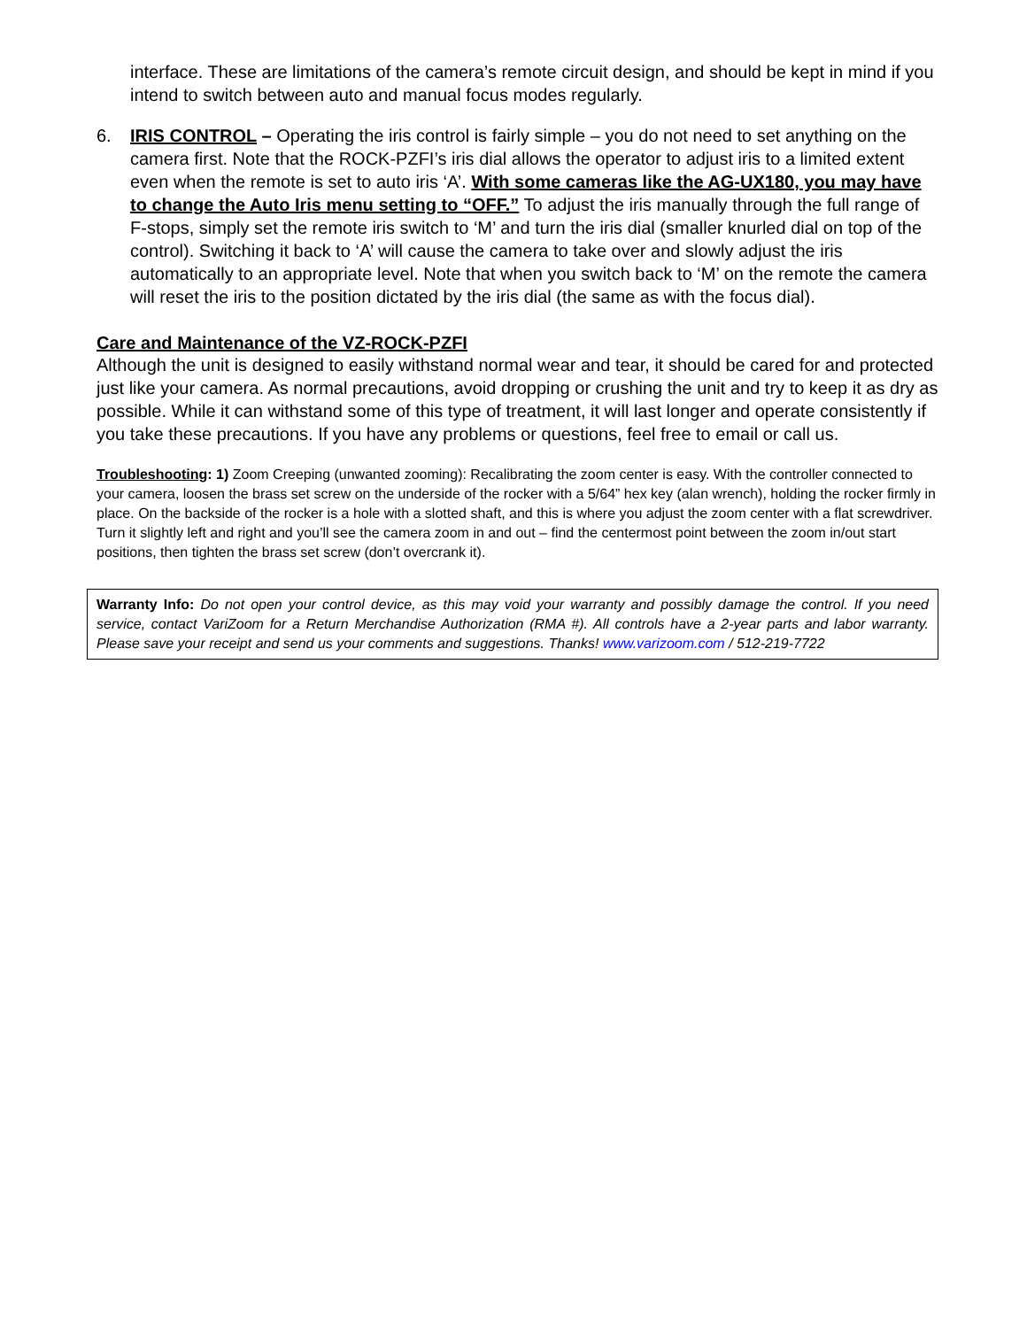interface. These are limitations of the camera’s remote circuit design, and should be kept in mind if you intend to switch between auto and manual focus modes regularly.
6. IRIS CONTROL – Operating the iris control is fairly simple – you do not need to set anything on the camera first. Note that the ROCK-PZFI’s iris dial allows the operator to adjust iris to a limited extent even when the remote is set to auto iris ‘A’. With some cameras like the AG-UX180, you may have to change the Auto Iris menu setting to “OFF.” To adjust the iris manually through the full range of F-stops, simply set the remote iris switch to ‘M’ and turn the iris dial (smaller knurled dial on top of the control). Switching it back to ‘A’ will cause the camera to take over and slowly adjust the iris automatically to an appropriate level. Note that when you switch back to ‘M’ on the remote the camera will reset the iris to the position dictated by the iris dial (the same as with the focus dial).
Care and Maintenance of the VZ-ROCK-PZFI
Although the unit is designed to easily withstand normal wear and tear, it should be cared for and protected just like your camera. As normal precautions, avoid dropping or crushing the unit and try to keep it as dry as possible. While it can withstand some of this type of treatment, it will last longer and operate consistently if you take these precautions. If you have any problems or questions, feel free to email or call us.
Troubleshooting: 1) Zoom Creeping (unwanted zooming): Recalibrating the zoom center is easy. With the controller connected to your camera, loosen the brass set screw on the underside of the rocker with a 5/64” hex key (alan wrench), holding the rocker firmly in place. On the backside of the rocker is a hole with a slotted shaft, and this is where you adjust the zoom center with a flat screwdriver. Turn it slightly left and right and you’ll see the camera zoom in and out – find the centermost point between the zoom in/out start positions, then tighten the brass set screw (don’t overcrank it).
Warranty Info: Do not open your control device, as this may void your warranty and possibly damage the control. If you need service, contact VariZoom for a Return Merchandise Authorization (RMA #). All controls have a 2-year parts and labor warranty. Please save your receipt and send us your comments and suggestions. Thanks! www.varizoom.com / 512-219-7722